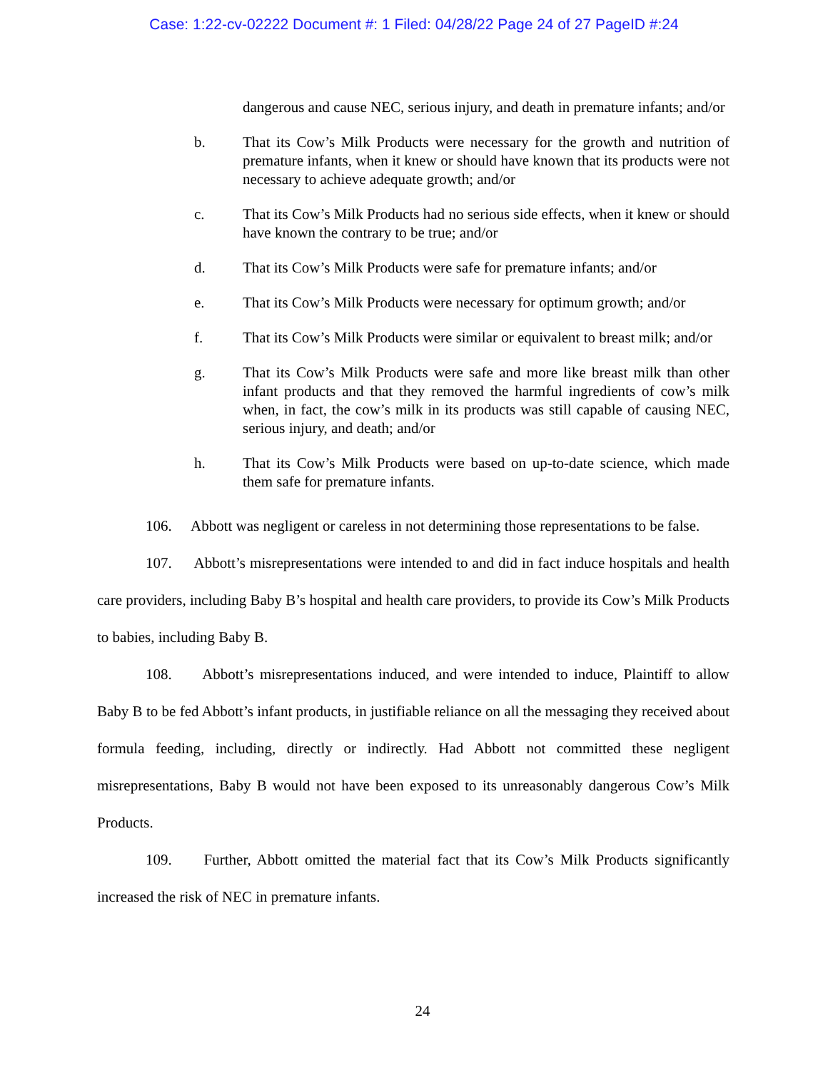Case: 1:22-cv-02222 Document #: 1 Filed: 04/28/22 Page 24 of 27 PageID #:24
dangerous and cause NEC, serious injury, and death in premature infants; and/or
b. That its Cow’s Milk Products were necessary for the growth and nutrition of premature infants, when it knew or should have known that its products were not necessary to achieve adequate growth; and/or
c. That its Cow’s Milk Products had no serious side effects, when it knew or should have known the contrary to be true; and/or
d. That its Cow’s Milk Products were safe for premature infants; and/or
e. That its Cow’s Milk Products were necessary for optimum growth; and/or
f. That its Cow’s Milk Products were similar or equivalent to breast milk; and/or
g. That its Cow’s Milk Products were safe and more like breast milk than other infant products and that they removed the harmful ingredients of cow’s milk when, in fact, the cow’s milk in its products was still capable of causing NEC, serious injury, and death; and/or
h. That its Cow’s Milk Products were based on up-to-date science, which made them safe for premature infants.
106. Abbott was negligent or careless in not determining those representations to be false.
107. Abbott’s misrepresentations were intended to and did in fact induce hospitals and health care providers, including Baby B’s hospital and health care providers, to provide its Cow’s Milk Products to babies, including Baby B.
108. Abbott’s misrepresentations induced, and were intended to induce, Plaintiff to allow Baby B to be fed Abbott’s infant products, in justifiable reliance on all the messaging they received about formula feeding, including, directly or indirectly. Had Abbott not committed these negligent misrepresentations, Baby B would not have been exposed to its unreasonably dangerous Cow’s Milk Products.
109. Further, Abbott omitted the material fact that its Cow’s Milk Products significantly increased the risk of NEC in premature infants.
24